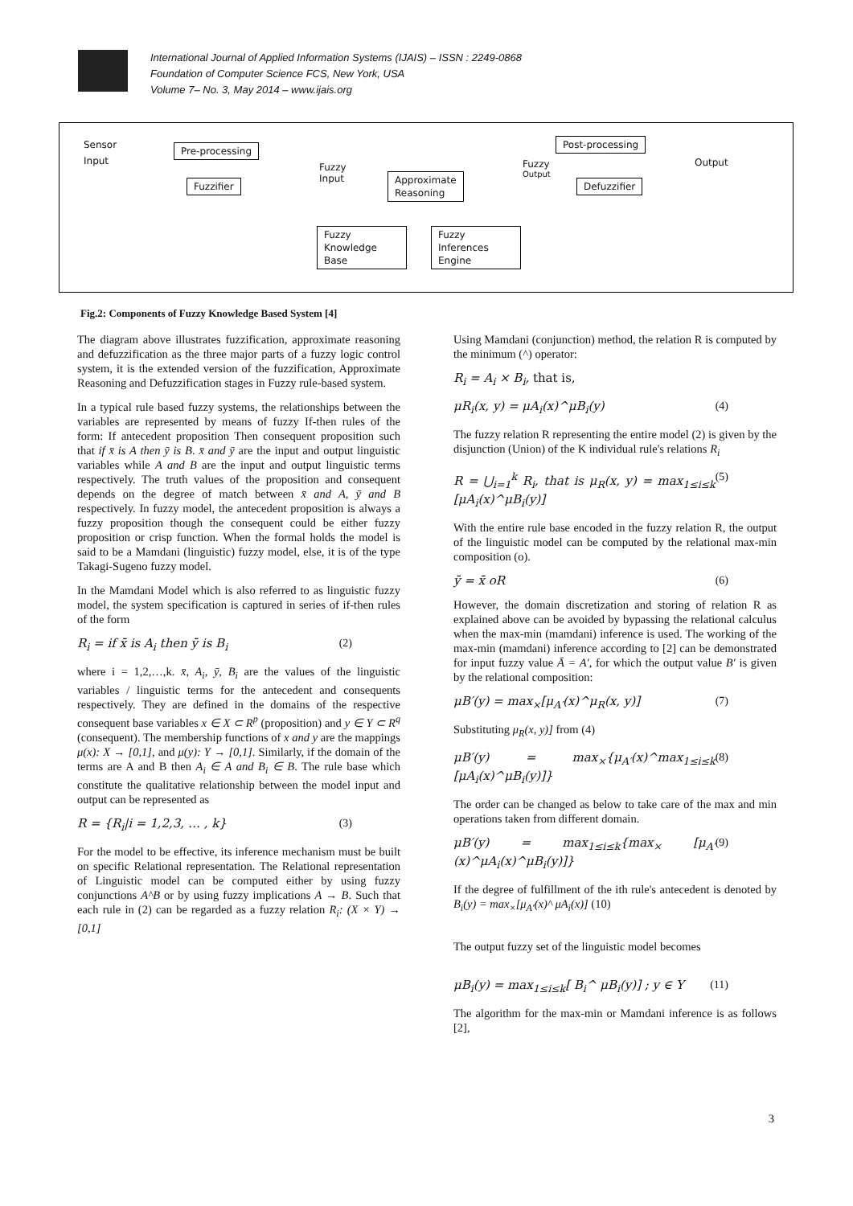International Journal of Applied Information Systems (IJAIS) – ISSN : 2249-0868
Foundation of Computer Science FCS, New York, USA
Volume 7– No. 3, May 2014 – www.ijais.org
Sensor
Input
Pre-processing
Fuzzifier
Fuzzy
Input
Approximate
Reasoning
Fuzzy
Output
Post-processing
Output
Defuzzifier
Fuzzy
Knowledge
Base
Fuzzy
Inferences
Engine
Fig.2: Components of Fuzzy Knowledge Based System [4]
The diagram above illustrates fuzzification, approximate reasoning and defuzzification as the three major parts of a fuzzy logic control system, it is the extended version of the fuzzification, Approximate Reasoning and Defuzzification stages in Fuzzy rule-based system.
In a typical rule based fuzzy systems, the relationships between the variables are represented by means of fuzzy If-then rules of the form: If antecedent proposition Then consequent proposition such that if x̄ is A then ȳ is B. x̄ and ȳ are the input and output linguistic variables while A and B are the input and output linguistic terms respectively. The truth values of the proposition and consequent depends on the degree of match between x̄ and A, ȳ and B respectively. In fuzzy model, the antecedent proposition is always a fuzzy proposition though the consequent could be either fuzzy proposition or crisp function. When the formal holds the model is said to be a Mamdani (linguistic) fuzzy model, else, it is of the type Takagi-Sugeno fuzzy model.
In the Mamdani Model which is also referred to as linguistic fuzzy model, the system specification is captured in series of if-then rules of the form
R<sub>i</sub> = if x̄ is A<sub>i</sub> then ȳ is B<sub>i</sub> (2)
where i = 1,2,…,k. x̄, A<sub>i</sub>, ȳ, B<sub>i</sub> are the values of the linguistic variables / linguistic terms for the antecedent and consequents respectively. They are defined in the domains of the respective consequent base variables x ∈ X ⊂ R<sup>p</sup> (proposition) and y ∈ Y ⊂ R<sup>q</sup> (consequent). The membership functions of x and y are the mappings μ(x): X → [0,1], and μ(y): Y → [0,1]. Similarly, if the domain of the terms are A and B then A<sub>i</sub> ∈ A and B<sub>i</sub> ∈ B. The rule base which constitute the qualitative relationship between the model input and output can be represented as
R = {R<sub>i</sub>|i = 1,2,3, … , k} (3)
For the model to be effective, its inference mechanism must be built on specific Relational representation. The Relational representation of Linguistic model can be computed either by using fuzzy conjunctions A^B or by using fuzzy implications A → B. Such that each rule in (2) can be regarded as a fuzzy relation R<sub>i</sub>: (X × Y) → [0,1]
Using Mamdani (conjunction) method, the relation R is computed by the minimum (^) operator:
R<sub>i</sub> = A<sub>i</sub> × B<sub>i</sub>, that is,
μR<sub>i</sub>(x, y) = μA<sub>i</sub>(x)^μB<sub>i</sub>(y) (4)
The fuzzy relation R representing the entire model (2) is given by the disjunction (Union) of the K individual rule's relations R<sub>i</sub>
R = ⋃<sub>i=1</sub><sup>k</sup> R<sub>i</sub>, that is μ<sub>R</sub>(x, y) = max<sub>1≤i≤k</sub> [μA<sub>i</sub>(x)^μB<sub>i</sub>(y)] (5)
With the entire rule base encoded in the fuzzy relation R, the output of the linguistic model can be computed by the relational max-min composition (o).
ȳ = x̄ oR (6)
However, the domain discretization and storing of relation R as explained above can be avoided by bypassing the relational calculus when the max-min (mamdani) inference is used. The working of the max-min (mamdani) inference according to [2] can be demonstrated for input fuzzy value Ā = A′, for which the output value B′ is given by the relational composition:
μB′(y) = max<sub>×</sub>[μ<sub>A′</sub>(x)^μ<sub>R</sub>(x, y)] (7)
Substituting μ<sub>R</sub>(x, y)] from (4)
μB′(y) = max<sub>×</sub>{μ<sub>A′</sub>(x)^max<sub>1≤i≤k</sub> [μA<sub>i</sub>(x)^μB<sub>i</sub>(y)]} (8)
The order can be changed as below to take care of the max and min operations taken from different domain.
μB′(y) = max<sub>1≤i≤k</sub>{max<sub>×</sub> [μ<sub>A′</sub>(x)^μA<sub>i</sub>(x)^μB<sub>i</sub>(y)]} (9)
If the degree of fulfillment of the ith rule's antecedent is denoted by B<sub>i</sub>(y) = max<sub>×</sub>[μ<sub>A′</sub>(x)^ μA<sub>i</sub>(x)] (10)
The output fuzzy set of the linguistic model becomes
μB<sub>i</sub>(y) = max<sub>1≤i≤k</sub>[ B<sub>i</sub>^ μB<sub>i</sub>(y)] ; y ∈ Y (11)
The algorithm for the max-min or Mamdani inference is as follows [2],
3